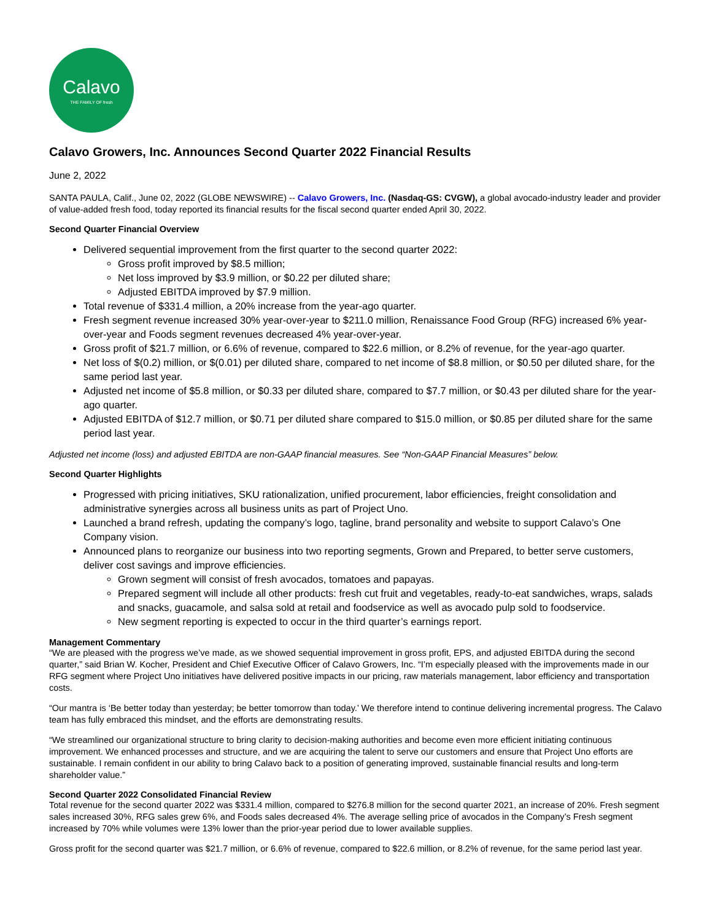Calavo
THE FAMILY OF fresh
Calavo Growers, Inc. Announces Second Quarter 2022 Financial Results
June 2, 2022
SANTA PAULA, Calif., June 02, 2022 (GLOBE NEWSWIRE) -- Calavo Growers, Inc. (Nasdaq-GS: CVGW), a global avocado-industry leader and provider of value-added fresh food, today reported its financial results for the fiscal second quarter ended April 30, 2022.
Second Quarter Financial Overview
Delivered sequential improvement from the first quarter to the second quarter 2022:
Gross profit improved by $8.5 million;
Net loss improved by $3.9 million, or $0.22 per diluted share;
Adjusted EBITDA improved by $7.9 million.
Total revenue of $331.4 million, a 20% increase from the year-ago quarter.
Fresh segment revenue increased 30% year-over-year to $211.0 million, Renaissance Food Group (RFG) increased 6% year-over-year and Foods segment revenues decreased 4% year-over-year.
Gross profit of $21.7 million, or 6.6% of revenue, compared to $22.6 million, or 8.2% of revenue, for the year-ago quarter.
Net loss of $(0.2) million, or $(0.01) per diluted share, compared to net income of $8.8 million, or $0.50 per diluted share, for the same period last year.
Adjusted net income of $5.8 million, or $0.33 per diluted share, compared to $7.7 million, or $0.43 per diluted share for the year-ago quarter.
Adjusted EBITDA of $12.7 million, or $0.71 per diluted share compared to $15.0 million, or $0.85 per diluted share for the same period last year.
Adjusted net income (loss) and adjusted EBITDA are non-GAAP financial measures. See “Non-GAAP Financial Measures” below.
Second Quarter Highlights
Progressed with pricing initiatives, SKU rationalization, unified procurement, labor efficiencies, freight consolidation and administrative synergies across all business units as part of Project Uno.
Launched a brand refresh, updating the company’s logo, tagline, brand personality and website to support Calavo’s One Company vision.
Announced plans to reorganize our business into two reporting segments, Grown and Prepared, to better serve customers, deliver cost savings and improve efficiencies.
Grown segment will consist of fresh avocados, tomatoes and papayas.
Prepared segment will include all other products: fresh cut fruit and vegetables, ready-to-eat sandwiches, wraps, salads and snacks, guacamole, and salsa sold at retail and foodservice as well as avocado pulp sold to foodservice.
New segment reporting is expected to occur in the third quarter’s earnings report.
Management Commentary
“We are pleased with the progress we’ve made, as we showed sequential improvement in gross profit, EPS, and adjusted EBITDA during the second quarter,” said Brian W. Kocher, President and Chief Executive Officer of Calavo Growers, Inc. “I’m especially pleased with the improvements made in our RFG segment where Project Uno initiatives have delivered positive impacts in our pricing, raw materials management, labor efficiency and transportation costs.
“Our mantra is ‘Be better today than yesterday; be better tomorrow than today.’ We therefore intend to continue delivering incremental progress. The Calavo team has fully embraced this mindset, and the efforts are demonstrating results.
“We streamlined our organizational structure to bring clarity to decision-making authorities and become even more efficient initiating continuous improvement. We enhanced processes and structure, and we are acquiring the talent to serve our customers and ensure that Project Uno efforts are sustainable. I remain confident in our ability to bring Calavo back to a position of generating improved, sustainable financial results and long-term shareholder value.”
Second Quarter 2022 Consolidated Financial Review
Total revenue for the second quarter 2022 was $331.4 million, compared to $276.8 million for the second quarter 2021, an increase of 20%. Fresh segment sales increased 30%, RFG sales grew 6%, and Foods sales decreased 4%. The average selling price of avocados in the Company’s Fresh segment increased by 70% while volumes were 13% lower than the prior-year period due to lower available supplies.
Gross profit for the second quarter was $21.7 million, or 6.6% of revenue, compared to $22.6 million, or 8.2% of revenue, for the same period last year.